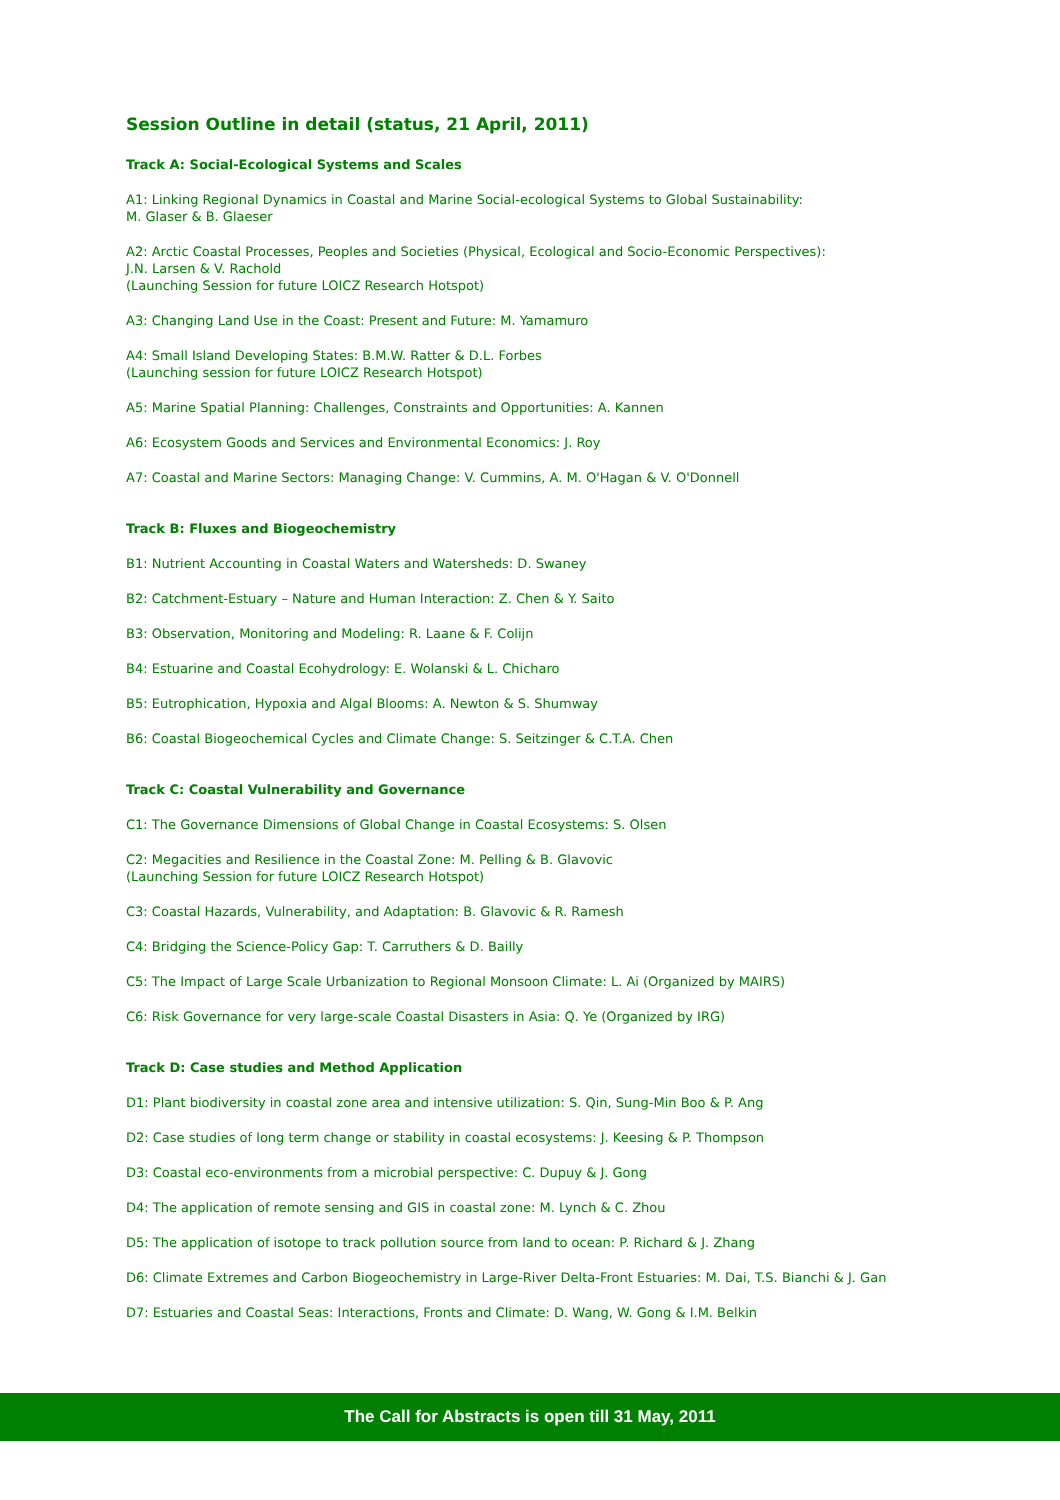Session Outline in detail (status, 21 April, 2011)
Track A: Social-Ecological Systems and Scales
A1: Linking Regional Dynamics in Coastal and Marine Social-ecological Systems to Global Sustainability:
M. Glaser & B. Glaeser
A2: Arctic Coastal Processes, Peoples and Societies (Physical, Ecological and Socio-Economic Perspectives):
J.N. Larsen & V. Rachold
(Launching Session for future LOICZ Research Hotspot)
A3: Changing Land Use in the Coast: Present and Future: M. Yamamuro
A4: Small Island Developing States: B.M.W. Ratter & D.L. Forbes
(Launching session for future LOICZ Research Hotspot)
A5: Marine Spatial Planning: Challenges, Constraints and Opportunities: A. Kannen
A6: Ecosystem Goods and Services and Environmental Economics: J. Roy
A7: Coastal and Marine Sectors: Managing Change: V. Cummins, A. M. O'Hagan & V. O'Donnell
Track B: Fluxes and Biogeochemistry
B1: Nutrient Accounting in Coastal Waters and Watersheds: D. Swaney
B2: Catchment-Estuary – Nature and Human Interaction: Z. Chen & Y. Saito
B3: Observation, Monitoring and Modeling: R. Laane & F. Colijn
B4: Estuarine and Coastal Ecohydrology: E. Wolanski & L. Chicharo
B5: Eutrophication, Hypoxia and Algal Blooms: A. Newton & S. Shumway
B6: Coastal Biogeochemical Cycles and Climate Change: S. Seitzinger & C.T.A. Chen
Track C: Coastal Vulnerability and Governance
C1: The Governance Dimensions of Global Change in Coastal Ecosystems: S. Olsen
C2: Megacities and Resilience in the Coastal Zone: M. Pelling & B. Glavovic
(Launching Session for future LOICZ Research Hotspot)
C3: Coastal Hazards, Vulnerability, and Adaptation: B. Glavovic & R. Ramesh
C4: Bridging the Science-Policy Gap: T. Carruthers & D. Bailly
C5: The Impact of Large Scale Urbanization to Regional Monsoon Climate: L. Ai (Organized by MAIRS)
C6: Risk Governance for very large-scale Coastal Disasters in Asia: Q. Ye (Organized by IRG)
Track D: Case studies and Method Application
D1: Plant biodiversity in coastal zone area and intensive utilization: S. Qin, Sung-Min Boo & P. Ang
D2: Case studies of long term change or stability in coastal ecosystems: J. Keesing & P. Thompson
D3: Coastal eco-environments from a microbial perspective: C. Dupuy & J. Gong
D4: The application of remote sensing and GIS in coastal zone: M. Lynch & C. Zhou
D5: The application of isotope to track pollution source from land to ocean: P. Richard & J. Zhang
D6: Climate Extremes and Carbon Biogeochemistry in Large-River Delta-Front Estuaries: M. Dai, T.S. Bianchi & J. Gan
D7: Estuaries and Coastal Seas: Interactions, Fronts and Climate: D. Wang, W. Gong & I.M. Belkin
The Call for Abstracts is open till 31 May, 2011